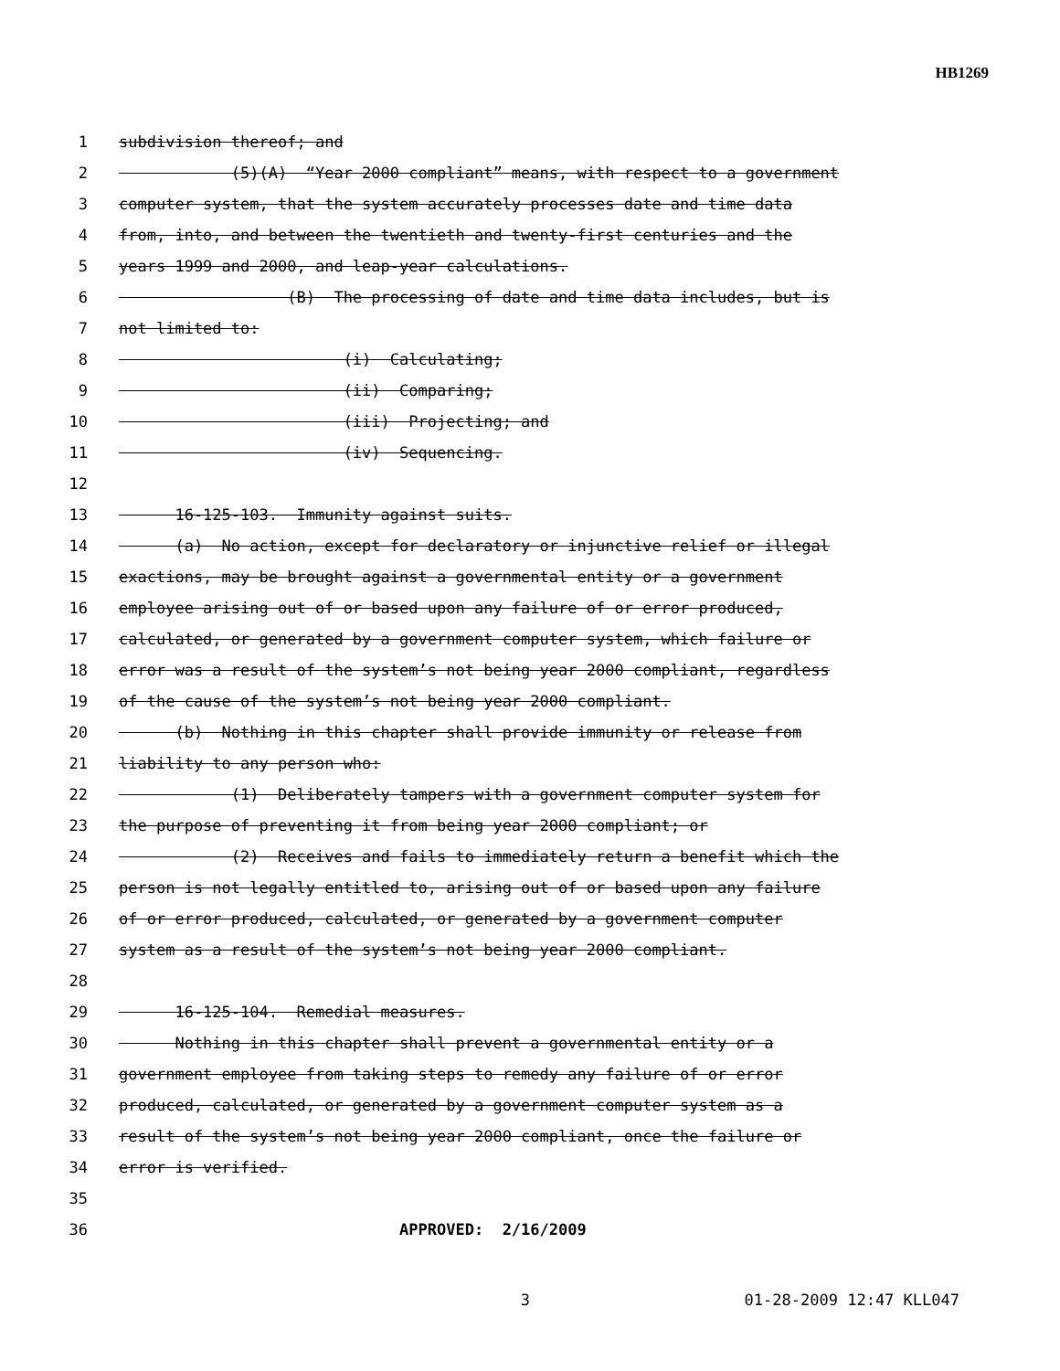HB1269
1 subdivision thereof; and
2 (5)(A) “Year 2000 compliant” means, with respect to a government
3 computer system, that the system accurately processes date and time data
4 from, into, and between the twentieth and twenty-first centuries and the
5 years 1999 and 2000, and leap-year calculations.
6 (B) The processing of date and time data includes, but is
7 not limited to:
8 (i) Calculating;
9 (ii) Comparing;
10 (iii) Projecting; and
11 (iv) Sequencing.
12
13 16-125-103. Immunity against suits.
14 (a) No action, except for declaratory or injunctive relief or illegal
15 exactions, may be brought against a governmental entity or a government
16 employee arising out of or based upon any failure of or error produced,
17 calculated, or generated by a government computer system, which failure or
18 error was a result of the system’s not being year 2000 compliant, regardless
19 of the cause of the system’s not being year 2000 compliant.
20 (b) Nothing in this chapter shall provide immunity or release from
21 liability to any person who:
22 (1) Deliberately tampers with a government computer system for
23 the purpose of preventing it from being year 2000 compliant; or
24 (2) Receives and fails to immediately return a benefit which the
25 person is not legally entitled to, arising out of or based upon any failure
26 of or error produced, calculated, or generated by a government computer
27 system as a result of the system’s not being year 2000 compliant.
28
29 16-125-104. Remedial measures.
30 Nothing in this chapter shall prevent a governmental entity or a
31 government employee from taking steps to remedy any failure of or error
32 produced, calculated, or generated by a government computer system as a
33 result of the system’s not being year 2000 compliant, once the failure or
34 error is verified.
35
36 APPROVED: 2/16/2009
3 01-28-2009 12:47 KLL047